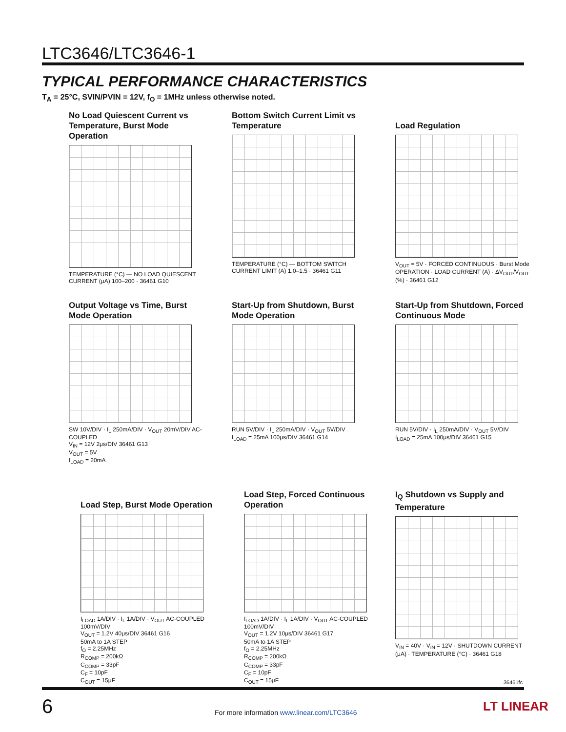LTC3646/LTC3646-1
TYPICAL PERFORMANCE CHARACTERISTICS
T<sub>A</sub> = 25°C, SVIN/PVIN = 12V, f<sub>O</sub> = 1MHz unless otherwise noted.
No Load Quiescent Current vs Temperature, Burst Mode Operation
TEMPERATURE (°C) — NO LOAD QUIESCENT CURRENT (μA) 100–200 · 36461 G10
Bottom Switch Current Limit vs Temperature
TEMPERATURE (°C) — BOTTOM SWITCH CURRENT LIMIT (A) 1.0–1.5 · 36461 G11
Load Regulation
V<sub>OUT</sub> = 5V · FORCED CONTINUOUS · Burst Mode OPERATION · LOAD CURRENT (A) · ΔV<sub>OUT</sub>/V<sub>OUT</sub> (%) · 36461 G12
Output Voltage vs Time, Burst Mode Operation
SW 10V/DIV · I<sub>L</sub> 250mA/DIV · V<sub>OUT</sub> 20mV/DIV AC-COUPLED
V<sub>IN</sub> = 12V 2μs/DIV 36461 G13
V<sub>OUT</sub> = 5V
I<sub>LOAD</sub> = 20mA
Start-Up from Shutdown, Burst Mode Operation
RUN 5V/DIV · I<sub>L</sub> 250mA/DIV · V<sub>OUT</sub> 5V/DIV
I<sub>LOAD</sub> = 25mA 100μs/DIV 36461 G14
Start-Up from Shutdown, Forced Continuous Mode
RUN 5V/DIV · I<sub>L</sub> 250mA/DIV · V<sub>OUT</sub> 5V/DIV
I<sub>LOAD</sub> = 25mA 100μs/DIV 36461 G15
Load Step, Burst Mode Operation
I<sub>LOAD</sub> 1A/DIV · I<sub>L</sub> 1A/DIV · V<sub>OUT</sub> AC-COUPLED 100mV/DIV
V<sub>OUT</sub> = 1.2V 40μs/DIV 36461 G16
50mA to 1A STEP
f<sub>O</sub> = 2.25MHz
R<sub>COMP</sub> = 200kΩ
C<sub>COMP</sub> = 33pF
C<sub>F</sub> = 10pF
C<sub>OUT</sub> = 15μF
Load Step, Forced Continuous Operation
I<sub>LOAD</sub> 1A/DIV · I<sub>L</sub> 1A/DIV · V<sub>OUT</sub> AC-COUPLED 100mV/DIV
V<sub>OUT</sub> = 1.2V 10μs/DIV 36461 G17
50mA to 1A STEP
f<sub>O</sub> = 2.25MHz
R<sub>COMP</sub> = 200kΩ
C<sub>COMP</sub> = 33pF
C<sub>F</sub> = 10pF
C<sub>OUT</sub> = 15μF
I<sub>Q</sub> Shutdown vs Supply and Temperature
V<sub>IN</sub> = 40V · V<sub>IN</sub> = 12V · SHUTDOWN CURRENT (μA) · TEMPERATURE (°C) · 36461 G18
36461fc
6
For more information www.linear.com/LTC3646
LT LINEAR